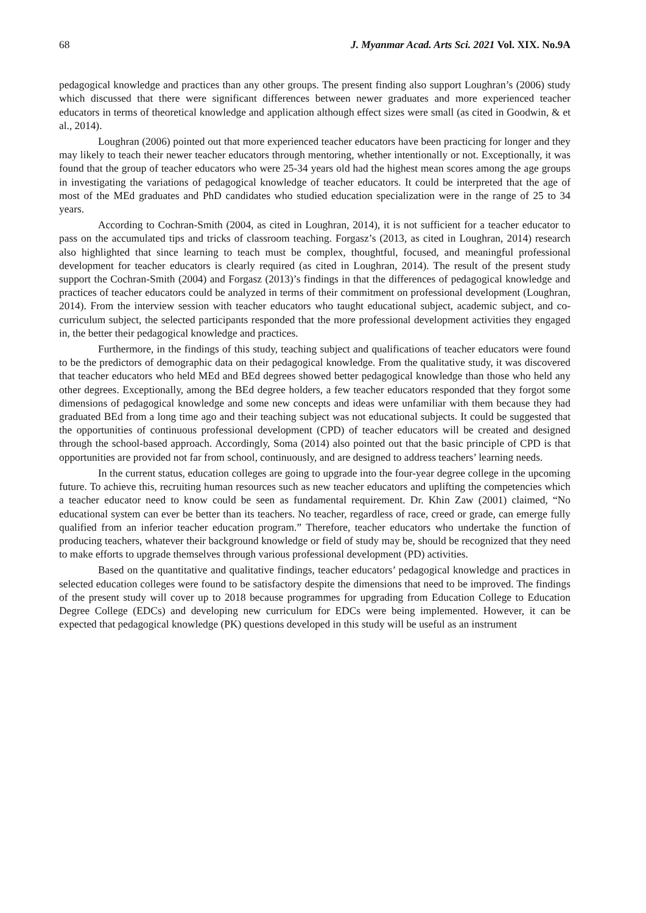68 J. Myanmar Acad. Arts Sci. 2021 Vol. XIX. No.9A
pedagogical knowledge and practices than any other groups. The present finding also support Loughran’s (2006) study which discussed that there were significant differences between newer graduates and more experienced teacher educators in terms of theoretical knowledge and application although effect sizes were small (as cited in Goodwin, & et al., 2014).
Loughran (2006) pointed out that more experienced teacher educators have been practicing for longer and they may likely to teach their newer teacher educators through mentoring, whether intentionally or not. Exceptionally, it was found that the group of teacher educators who were 25-34 years old had the highest mean scores among the age groups in investigating the variations of pedagogical knowledge of teacher educators. It could be interpreted that the age of most of the MEd graduates and PhD candidates who studied education specialization were in the range of 25 to 34 years.
According to Cochran-Smith (2004, as cited in Loughran, 2014), it is not sufficient for a teacher educator to pass on the accumulated tips and tricks of classroom teaching. Forgasz’s (2013, as cited in Loughran, 2014) research also highlighted that since learning to teach must be complex, thoughtful, focused, and meaningful professional development for teacher educators is clearly required (as cited in Loughran, 2014). The result of the present study support the Cochran-Smith (2004) and Forgasz (2013)’s findings in that the differences of pedagogical knowledge and practices of teacher educators could be analyzed in terms of their commitment on professional development (Loughran, 2014). From the interview session with teacher educators who taught educational subject, academic subject, and co-curriculum subject, the selected participants responded that the more professional development activities they engaged in, the better their pedagogical knowledge and practices.
Furthermore, in the findings of this study, teaching subject and qualifications of teacher educators were found to be the predictors of demographic data on their pedagogical knowledge. From the qualitative study, it was discovered that teacher educators who held MEd and BEd degrees showed better pedagogical knowledge than those who held any other degrees. Exceptionally, among the BEd degree holders, a few teacher educators responded that they forgot some dimensions of pedagogical knowledge and some new concepts and ideas were unfamiliar with them because they had graduated BEd from a long time ago and their teaching subject was not educational subjects. It could be suggested that the opportunities of continuous professional development (CPD) of teacher educators will be created and designed through the school-based approach. Accordingly, Soma (2014) also pointed out that the basic principle of CPD is that opportunities are provided not far from school, continuously, and are designed to address teachers’ learning needs.
In the current status, education colleges are going to upgrade into the four-year degree college in the upcoming future. To achieve this, recruiting human resources such as new teacher educators and uplifting the competencies which a teacher educator need to know could be seen as fundamental requirement. Dr. Khin Zaw (2001) claimed, “No educational system can ever be better than its teachers. No teacher, regardless of race, creed or grade, can emerge fully qualified from an inferior teacher education program.” Therefore, teacher educators who undertake the function of producing teachers, whatever their background knowledge or field of study may be, should be recognized that they need to make efforts to upgrade themselves through various professional development (PD) activities.
Based on the quantitative and qualitative findings, teacher educators’ pedagogical knowledge and practices in selected education colleges were found to be satisfactory despite the dimensions that need to be improved. The findings of the present study will cover up to 2018 because programmes for upgrading from Education College to Education Degree College (EDCs) and developing new curriculum for EDCs were being implemented. However, it can be expected that pedagogical knowledge (PK) questions developed in this study will be useful as an instrument